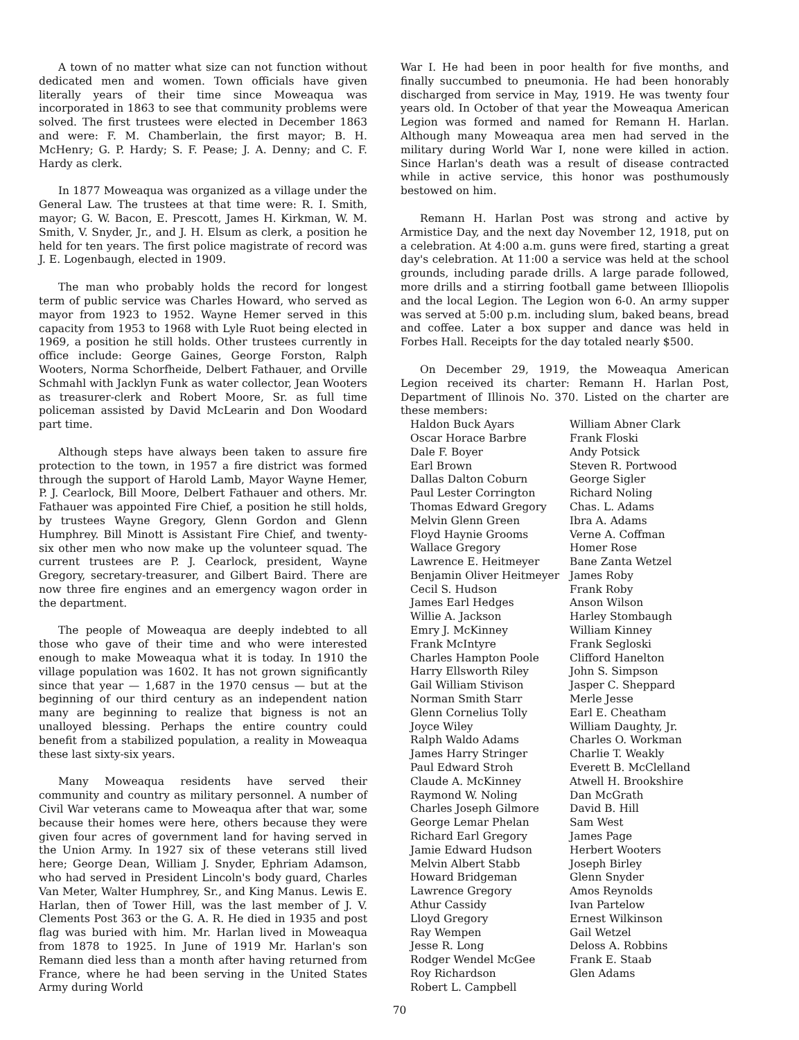A town of no matter what size can not function without dedicated men and women. Town officials have given literally years of their time since Moweaqua was incorporated in 1863 to see that community problems were solved. The first trustees were elected in December 1863 and were: F. M. Chamberlain, the first mayor; B. H. McHenry; G. P. Hardy; S. F. Pease; J. A. Denny; and C. F. Hardy as clerk.
In 1877 Moweaqua was organized as a village under the General Law. The trustees at that time were: R. I. Smith, mayor; G. W. Bacon, E. Prescott, James H. Kirkman, W. M. Smith, V. Snyder, Jr., and J. H. Elsum as clerk, a position he held for ten years. The first police magistrate of record was J. E. Logenbaugh, elected in 1909.
The man who probably holds the record for longest term of public service was Charles Howard, who served as mayor from 1923 to 1952. Wayne Hemer served in this capacity from 1953 to 1968 with Lyle Ruot being elected in 1969, a position he still holds. Other trustees currently in office include: George Gaines, George Forston, Ralph Wooters, Norma Schorfheide, Delbert Fathauer, and Orville Schmahl with Jacklyn Funk as water collector, Jean Wooters as treasurer-clerk and Robert Moore, Sr. as full time policeman assisted by David McLearin and Don Woodard part time.
Although steps have always been taken to assure fire protection to the town, in 1957 a fire district was formed through the support of Harold Lamb, Mayor Wayne Hemer, P. J. Cearlock, Bill Moore, Delbert Fathauer and others. Mr. Fathauer was appointed Fire Chief, a position he still holds, by trustees Wayne Gregory, Glenn Gordon and Glenn Humphrey. Bill Minott is Assistant Fire Chief, and twenty-six other men who now make up the volunteer squad. The current trustees are P. J. Cearlock, president, Wayne Gregory, secretary-treasurer, and Gilbert Baird. There are now three fire engines and an emergency wagon order in the department.
The people of Moweaqua are deeply indebted to all those who gave of their time and who were interested enough to make Moweaqua what it is today. In 1910 the village population was 1602. It has not grown significantly since that year — 1,687 in the 1970 census — but at the beginning of our third century as an independent nation many are beginning to realize that bigness is not an unalloyed blessing. Perhaps the entire country could benefit from a stabilized population, a reality in Moweaqua these last sixty-six years.
Many Moweaqua residents have served their community and country as military personnel. A number of Civil War veterans came to Moweaqua after that war, some because their homes were here, others because they were given four acres of government land for having served in the Union Army. In 1927 six of these veterans still lived here; George Dean, William J. Snyder, Ephriam Adamson, who had served in President Lincoln's body guard, Charles Van Meter, Walter Humphrey, Sr., and King Manus. Lewis E. Harlan, then of Tower Hill, was the last member of J. V. Clements Post 363 or the G. A. R. He died in 1935 and post flag was buried with him. Mr. Harlan lived in Moweaqua from 1878 to 1925. In June of 1919 Mr. Harlan's son Remann died less than a month after having returned from France, where he had been serving in the United States Army during World
War I. He had been in poor health for five months, and finally succumbed to pneumonia. He had been honorably discharged from service in May, 1919. He was twenty four years old. In October of that year the Moweaqua American Legion was formed and named for Remann H. Harlan. Although many Moweaqua area men had served in the military during World War I, none were killed in action. Since Harlan's death was a result of disease contracted while in active service, this honor was posthumously bestowed on him.
Remann H. Harlan Post was strong and active by Armistice Day, and the next day November 12, 1918, put on a celebration. At 4:00 a.m. guns were fired, starting a great day's celebration. At 11:00 a service was held at the school grounds, including parade drills. A large parade followed, more drills and a stirring football game between Illiopolis and the local Legion. The Legion won 6-0. An army supper was served at 5:00 p.m. including slum, baked beans, bread and coffee. Later a box supper and dance was held in Forbes Hall. Receipts for the day totaled nearly $500.
On December 29, 1919, the Moweaqua American Legion received its charter: Remann H. Harlan Post, Department of Illinois No. 370. Listed on the charter are these members:
Haldon Buck Ayars
Oscar Horace Barbre
Dale F. Boyer
Earl Brown
Dallas Dalton Coburn
Paul Lester Corrington
Thomas Edward Gregory
Melvin Glenn Green
Floyd Haynie Grooms
Wallace Gregory
Lawrence E. Heitmeyer
Benjamin Oliver Heitmeyer
Cecil S. Hudson
James Earl Hedges
Willie A. Jackson
Emry J. McKinney
Frank McIntyre
Charles Hampton Poole
Harry Ellsworth Riley
Gail William Stivison
Norman Smith Starr
Glenn Cornelius Tolly
Joyce Wiley
Ralph Waldo Adams
James Harry Stringer
Paul Edward Stroh
Claude A. McKinney
Raymond W. Noling
Charles Joseph Gilmore
George Lemar Phelan
Richard Earl Gregory
Jamie Edward Hudson
Melvin Albert Stabb
Howard Bridgeman
Lawrence Gregory
Athur Cassidy
Lloyd Gregory
Ray Wempen
Jesse R. Long
Rodger Wendel McGee
Roy Richardson
Robert L. Campbell
William Abner Clark
Frank Floski
Andy Potsick
Steven R. Portwood
George Sigler
Richard Noling
Chas. L. Adams
Ibra A. Adams
Verne A. Coffman
Homer Rose
Bane Zanta Wetzel
James Roby
Frank Roby
Anson Wilson
Harley Stombaugh
William Kinney
Frank Segloski
Clifford Hanelton
John S. Simpson
Jasper C. Sheppard
Merle Jesse
Earl E. Cheatham
William Daughty, Jr.
Charles O. Workman
Charlie T. Weakly
Everett B. McClelland
Atwell H. Brookshire
Dan McGrath
David B. Hill
Sam West
James Page
Herbert Wooters
Joseph Birley
Glenn Snyder
Amos Reynolds
Ivan Partelow
Ernest Wilkinson
Gail Wetzel
Deloss A. Robbins
Frank E. Staab
Glen Adams
70